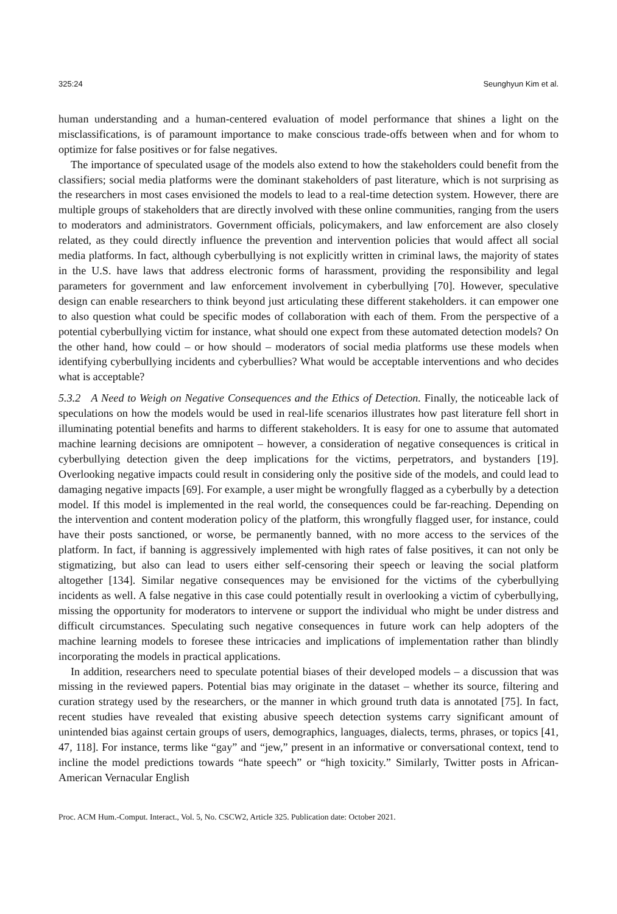325:24 Seunghyun Kim et al.
human understanding and a human-centered evaluation of model performance that shines a light on the misclassifications, is of paramount importance to make conscious trade-offs between when and for whom to optimize for false positives or for false negatives.
The importance of speculated usage of the models also extend to how the stakeholders could benefit from the classifiers; social media platforms were the dominant stakeholders of past literature, which is not surprising as the researchers in most cases envisioned the models to lead to a real-time detection system. However, there are multiple groups of stakeholders that are directly involved with these online communities, ranging from the users to moderators and administrators. Government officials, policymakers, and law enforcement are also closely related, as they could directly influence the prevention and intervention policies that would affect all social media platforms. In fact, although cyberbullying is not explicitly written in criminal laws, the majority of states in the U.S. have laws that address electronic forms of harassment, providing the responsibility and legal parameters for government and law enforcement involvement in cyberbullying [70]. However, speculative design can enable researchers to think beyond just articulating these different stakeholders. it can empower one to also question what could be specific modes of collaboration with each of them. From the perspective of a potential cyberbullying victim for instance, what should one expect from these automated detection models? On the other hand, how could – or how should – moderators of social media platforms use these models when identifying cyberbullying incidents and cyberbullies? What would be acceptable interventions and who decides what is acceptable?
5.3.2 A Need to Weigh on Negative Consequences and the Ethics of Detection. Finally, the noticeable lack of speculations on how the models would be used in real-life scenarios illustrates how past literature fell short in illuminating potential benefits and harms to different stakeholders. It is easy for one to assume that automated machine learning decisions are omnipotent – however, a consideration of negative consequences is critical in cyberbullying detection given the deep implications for the victims, perpetrators, and bystanders [19]. Overlooking negative impacts could result in considering only the positive side of the models, and could lead to damaging negative impacts [69]. For example, a user might be wrongfully flagged as a cyberbully by a detection model. If this model is implemented in the real world, the consequences could be far-reaching. Depending on the intervention and content moderation policy of the platform, this wrongfully flagged user, for instance, could have their posts sanctioned, or worse, be permanently banned, with no more access to the services of the platform. In fact, if banning is aggressively implemented with high rates of false positives, it can not only be stigmatizing, but also can lead to users either self-censoring their speech or leaving the social platform altogether [134]. Similar negative consequences may be envisioned for the victims of the cyberbullying incidents as well. A false negative in this case could potentially result in overlooking a victim of cyberbullying, missing the opportunity for moderators to intervene or support the individual who might be under distress and difficult circumstances. Speculating such negative consequences in future work can help adopters of the machine learning models to foresee these intricacies and implications of implementation rather than blindly incorporating the models in practical applications.
In addition, researchers need to speculate potential biases of their developed models – a discussion that was missing in the reviewed papers. Potential bias may originate in the dataset – whether its source, filtering and curation strategy used by the researchers, or the manner in which ground truth data is annotated [75]. In fact, recent studies have revealed that existing abusive speech detection systems carry significant amount of unintended bias against certain groups of users, demographics, languages, dialects, terms, phrases, or topics [41, 47, 118]. For instance, terms like “gay” and “jew,” present in an informative or conversational context, tend to incline the model predictions towards “hate speech” or “high toxicity.” Similarly, Twitter posts in African-American Vernacular English
Proc. ACM Hum.-Comput. Interact., Vol. 5, No. CSCW2, Article 325. Publication date: October 2021.